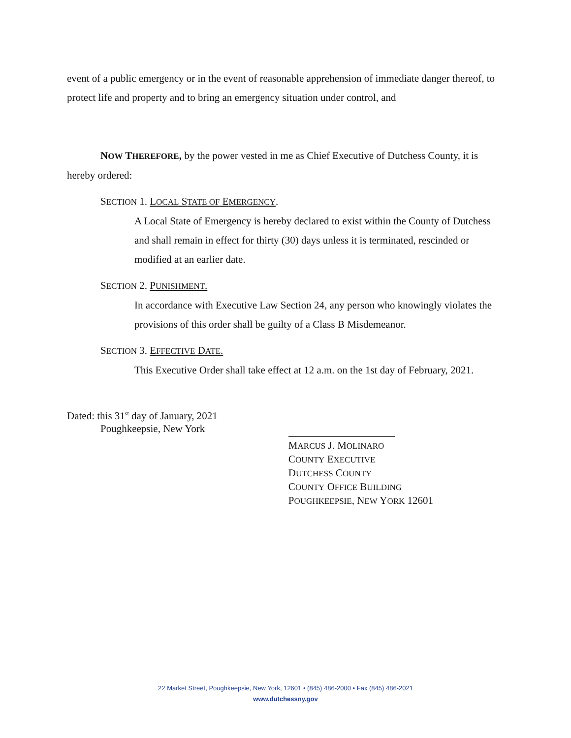event of a public emergency or in the event of reasonable apprehension of immediate danger thereof, to protect life and property and to bring an emergency situation under control, and
NOW THEREFORE, by the power vested in me as Chief Executive of Dutchess County, it is hereby ordered:
SECTION 1. LOCAL STATE OF EMERGENCY.
A Local State of Emergency is hereby declared to exist within the County of Dutchess and shall remain in effect for thirty (30) days unless it is terminated, rescinded or modified at an earlier date.
SECTION 2. PUNISHMENT.
In accordance with Executive Law Section 24, any person who knowingly violates the provisions of this order shall be guilty of a Class B Misdemeanor.
SECTION 3. EFFECTIVE DATE.
This Executive Order shall take effect at 12 a.m. on the 1st day of February, 2021.
Dated: this 31<sup>st</sup> day of January, 2021
Poughkeepsie, New York
MARCUS J. MOLINARO
COUNTY EXECUTIVE
DUTCHESS COUNTY
COUNTY OFFICE BUILDING
POUGHKEEPSIE, NEW YORK 12601
22 Market Street, Poughkeepsie, New York, 12601 • (845) 486-2000 • Fax (845) 486-2021
www.dutchessny.gov